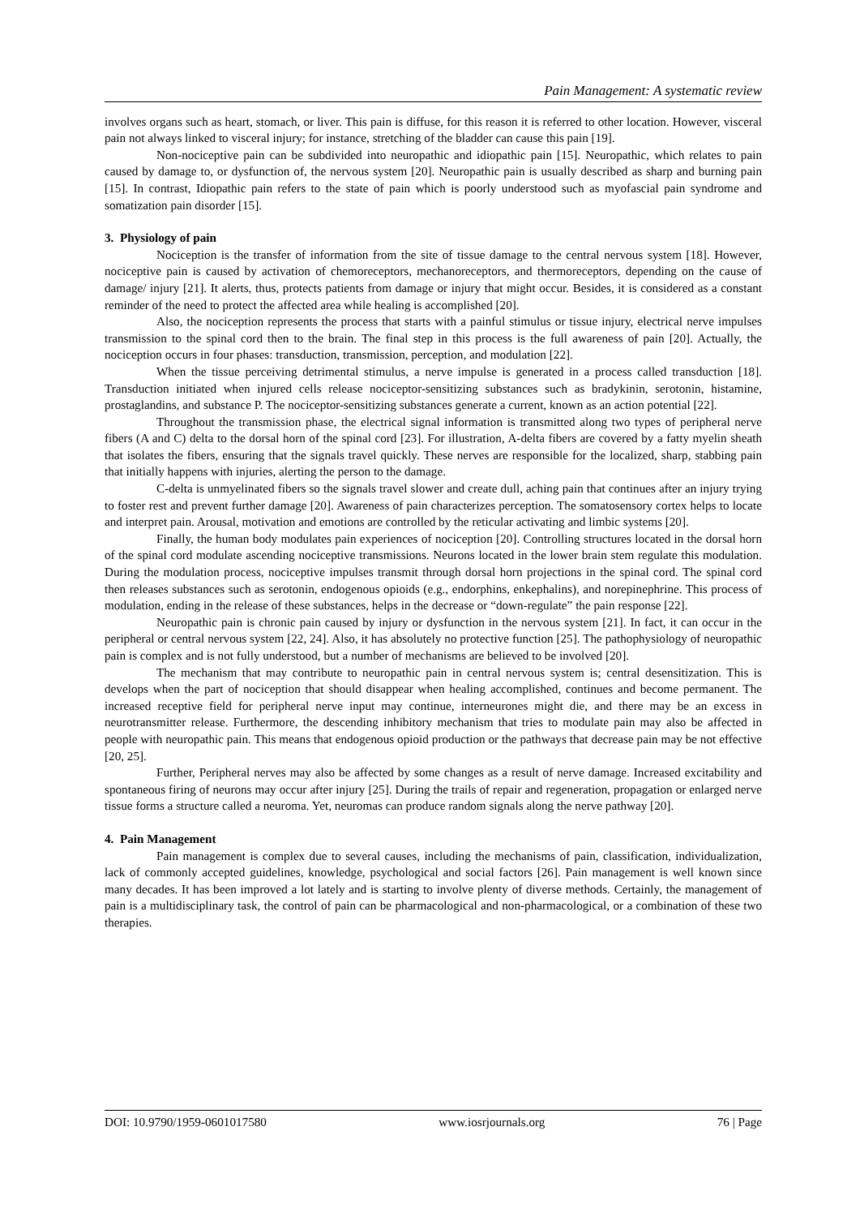Pain Management: A systematic review
involves organs such as heart, stomach, or liver. This pain is diffuse, for this reason it is referred to other location. However, visceral pain not always linked to visceral injury; for instance, stretching of the bladder can cause this pain [19].
Non-nociceptive pain can be subdivided into neuropathic and idiopathic pain [15]. Neuropathic, which relates to pain caused by damage to, or dysfunction of, the nervous system [20]. Neuropathic pain is usually described as sharp and burning pain [15]. In contrast, Idiopathic pain refers to the state of pain which is poorly understood such as myofascial pain syndrome and somatization pain disorder [15].
3. Physiology of pain
Nociception is the transfer of information from the site of tissue damage to the central nervous system [18]. However, nociceptive pain is caused by activation of chemoreceptors, mechanoreceptors, and thermoreceptors, depending on the cause of damage/ injury [21]. It alerts, thus, protects patients from damage or injury that might occur. Besides, it is considered as a constant reminder of the need to protect the affected area while healing is accomplished [20].
Also, the nociception represents the process that starts with a painful stimulus or tissue injury, electrical nerve impulses transmission to the spinal cord then to the brain. The final step in this process is the full awareness of pain [20]. Actually, the nociception occurs in four phases: transduction, transmission, perception, and modulation [22].
When the tissue perceiving detrimental stimulus, a nerve impulse is generated in a process called transduction [18]. Transduction initiated when injured cells release nociceptor-sensitizing substances such as bradykinin, serotonin, histamine, prostaglandins, and substance P. The nociceptor-sensitizing substances generate a current, known as an action potential [22].
Throughout the transmission phase, the electrical signal information is transmitted along two types of peripheral nerve fibers (A and C) delta to the dorsal horn of the spinal cord [23]. For illustration, A-delta fibers are covered by a fatty myelin sheath that isolates the fibers, ensuring that the signals travel quickly. These nerves are responsible for the localized, sharp, stabbing pain that initially happens with injuries, alerting the person to the damage.
C-delta is unmyelinated fibers so the signals travel slower and create dull, aching pain that continues after an injury trying to foster rest and prevent further damage [20]. Awareness of pain characterizes perception. The somatosensory cortex helps to locate and interpret pain. Arousal, motivation and emotions are controlled by the reticular activating and limbic systems [20].
Finally, the human body modulates pain experiences of nociception [20]. Controlling structures located in the dorsal horn of the spinal cord modulate ascending nociceptive transmissions. Neurons located in the lower brain stem regulate this modulation. During the modulation process, nociceptive impulses transmit through dorsal horn projections in the spinal cord. The spinal cord then releases substances such as serotonin, endogenous opioids (e.g., endorphins, enkephalins), and norepinephrine. This process of modulation, ending in the release of these substances, helps in the decrease or “down-regulate” the pain response [22].
Neuropathic pain is chronic pain caused by injury or dysfunction in the nervous system [21]. In fact, it can occur in the peripheral or central nervous system [22, 24]. Also, it has absolutely no protective function [25]. The pathophysiology of neuropathic pain is complex and is not fully understood, but a number of mechanisms are believed to be involved [20].
The mechanism that may contribute to neuropathic pain in central nervous system is; central desensitization. This is develops when the part of nociception that should disappear when healing accomplished, continues and become permanent. The increased receptive field for peripheral nerve input may continue, interneurones might die, and there may be an excess in neurotransmitter release. Furthermore, the descending inhibitory mechanism that tries to modulate pain may also be affected in people with neuropathic pain. This means that endogenous opioid production or the pathways that decrease pain may be not effective [20, 25].
Further, Peripheral nerves may also be affected by some changes as a result of nerve damage. Increased excitability and spontaneous firing of neurons may occur after injury [25]. During the trails of repair and regeneration, propagation or enlarged nerve tissue forms a structure called a neuroma. Yet, neuromas can produce random signals along the nerve pathway [20].
4. Pain Management
Pain management is complex due to several causes, including the mechanisms of pain, classification, individualization, lack of commonly accepted guidelines, knowledge, psychological and social factors [26]. Pain management is well known since many decades. It has been improved a lot lately and is starting to involve plenty of diverse methods. Certainly, the management of pain is a multidisciplinary task, the control of pain can be pharmacological and non-pharmacological, or a combination of these two therapies.
DOI: 10.9790/1959-0601017580 www.iosrjournals.org 76 | Page